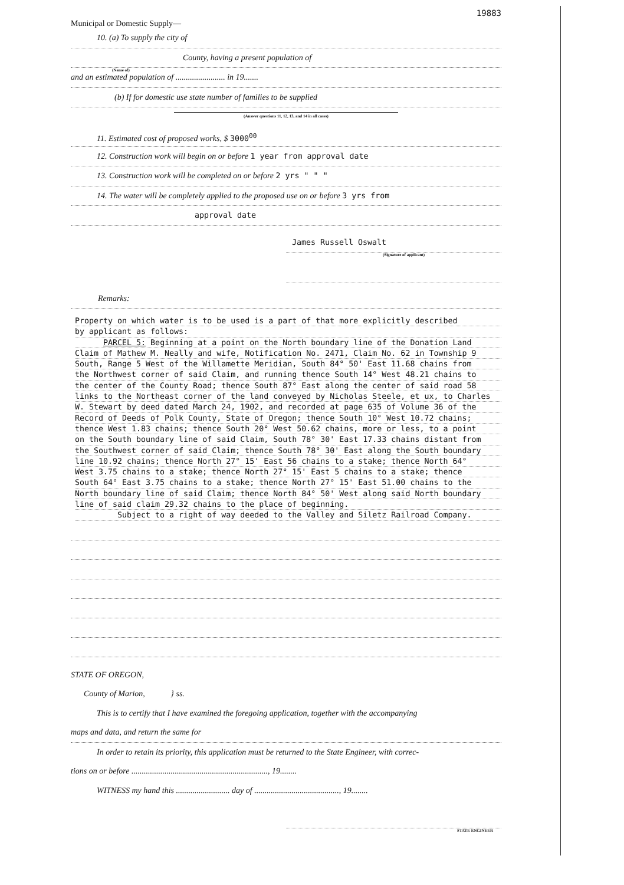19883
Municipal or Domestic Supply—
10. (a) To supply the city of
County, having a present population of
(Name of)
and an estimated population of ........................ in 19.......
(b) If for domestic use state number of families to be supplied
(Answer questions 11, 12, 13, and 14 in all cases)
11. Estimated cost of proposed works, $ 3000<sup>00</sup>
12. Construction work will begin on or before 1 year from approval date
13. Construction work will be completed on or before 2 yrs " " "
14. The water will be completely applied to the proposed use on or before 3 yrs from
approval date
James Russell Oswalt
(Signature of applicant)
Remarks:
Property on which water is to be used is a part of that more explicitly described
by applicant as follows:
PARCEL 5: Beginning at a point on the North boundary line of the Donation Land
Claim of Mathew M. Neally and wife, Notification No. 2471, Claim No. 62 in Township 9
South, Range 5 West of the Willamette Meridian, South 84° 50' East 11.68 chains from
the Northwest corner of said Claim, and running thence South 14° West 48.21 chains to
the center of the County Road; thence South 87° East along the center of said road 58
links to the Northeast corner of the land conveyed by Nicholas Steele, et ux, to Charles
W. Stewart by deed dated March 24, 1902, and recorded at page 635 of Volume 36 of the
Record of Deeds of Polk County, State of Oregon; thence South 10° West 10.72 chains;
thence West 1.83 chains; thence South 20° West 50.62 chains, more or less, to a point
on the South boundary line of said Claim, South 78° 30' East 17.33 chains distant from
the Southwest corner of said Claim; thence South 78° 30' East along the South boundary
line 10.92 chains; thence North 27° 15' East 56 chains to a stake; thence North 64°
West 3.75 chains to a stake; thence North 27° 15' East 5 chains to a stake; thence
South 64° East 3.75 chains to a stake; thence North 27° 15' East 51.00 chains to the
North boundary line of said Claim; thence North 84° 50' West along said North boundary
line of said claim 29.32 chains to the place of beginning.
Subject to a right of way deeded to the Valley and Siletz Railroad Company.
STATE OF OREGON,
County of Marion, } ss.
This is to certify that I have examined the foregoing application, together with the accompanying
maps and data, and return the same for
In order to retain its priority, this application must be returned to the State Engineer, with correc-
tions on or before .................................................................., 19........
WITNESS my hand this .......................... day of ........................................., 19........
STATE ENGINEER